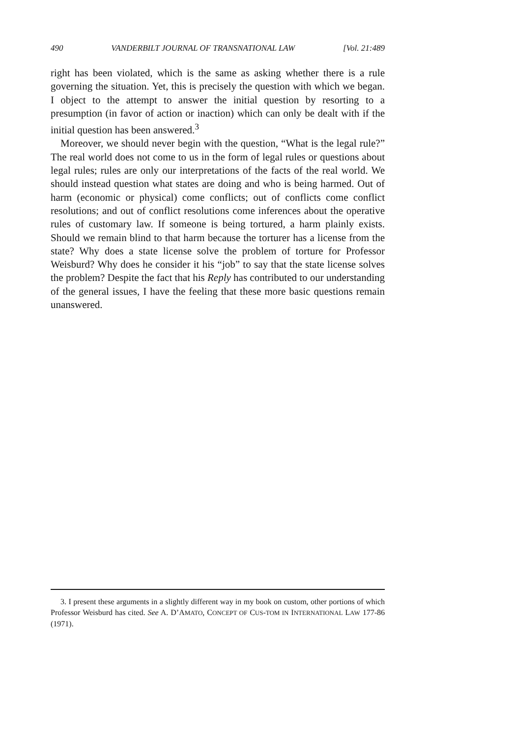490 VANDERBILT JOURNAL OF TRANSNATIONAL LAW [Vol. 21:489
right has been violated, which is the same as asking whether there is a rule governing the situation. Yet, this is precisely the question with which we began. I object to the attempt to answer the initial question by resorting to a presumption (in favor of action or inaction) which can only be dealt with if the initial question has been answered.<sup>3</sup>
Moreover, we should never begin with the question, “What is the legal rule?” The real world does not come to us in the form of legal rules or questions about legal rules; rules are only our interpretations of the facts of the real world. We should instead question what states are doing and who is being harmed. Out of harm (economic or physical) come conflicts; out of conflicts come conflict resolutions; and out of conflict resolutions come inferences about the operative rules of customary law. If someone is being tortured, a harm plainly exists. Should we remain blind to that harm because the torturer has a license from the state? Why does a state license solve the problem of torture for Professor Weisburd? Why does he consider it his “job” to say that the state license solves the problem? Despite the fact that his Reply has contributed to our understanding of the general issues, I have the feeling that these more basic questions remain unanswered.
3. I present these arguments in a slightly different way in my book on custom, other portions of which Professor Weisburd has cited. See A. D’AMATO, CONCEPT OF CUS-TOM IN INTERNATIONAL LAW 177-86 (1971).